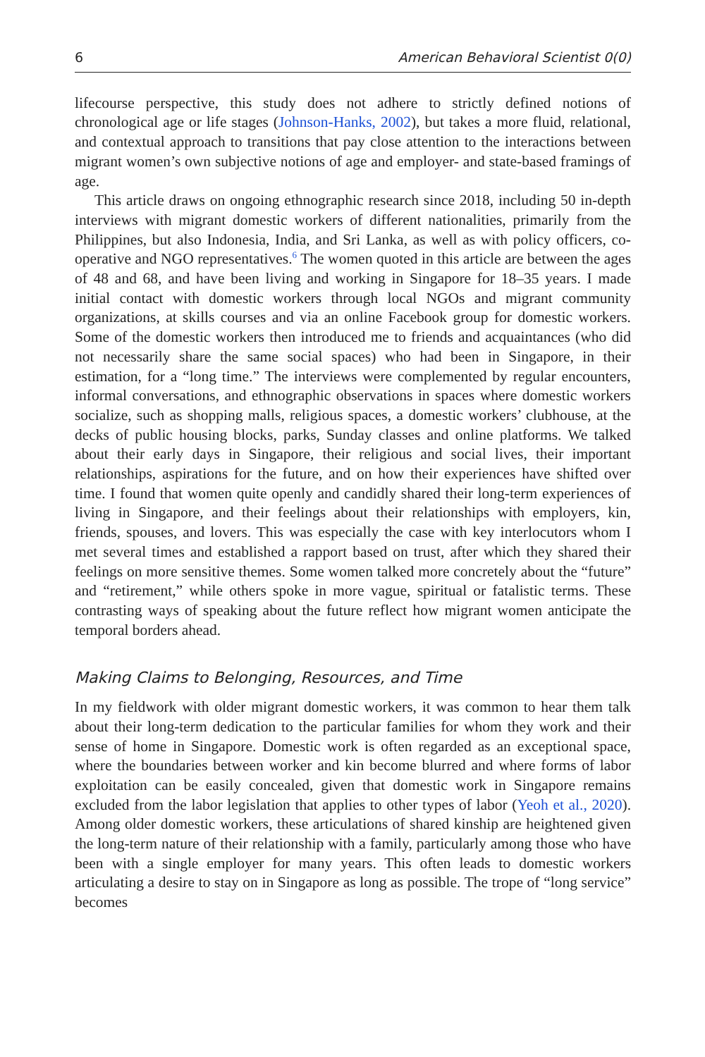6 American Behavioral Scientist 0(0)
lifecourse perspective, this study does not adhere to strictly defined notions of chronological age or life stages (Johnson-Hanks, 2002), but takes a more fluid, relational, and contextual approach to transitions that pay close attention to the interactions between migrant women’s own subjective notions of age and employer- and state-based framings of age.
This article draws on ongoing ethnographic research since 2018, including 50 in-depth interviews with migrant domestic workers of different nationalities, primarily from the Philippines, but also Indonesia, India, and Sri Lanka, as well as with policy officers, co-operative and NGO representatives.<sup>6</sup> The women quoted in this article are between the ages of 48 and 68, and have been living and working in Singapore for 18–35 years. I made initial contact with domestic workers through local NGOs and migrant community organizations, at skills courses and via an online Facebook group for domestic workers. Some of the domestic workers then introduced me to friends and acquaintances (who did not necessarily share the same social spaces) who had been in Singapore, in their estimation, for a “long time.” The interviews were complemented by regular encounters, informal conversations, and ethnographic observations in spaces where domestic workers socialize, such as shopping malls, religious spaces, a domestic workers’ clubhouse, at the decks of public housing blocks, parks, Sunday classes and online platforms. We talked about their early days in Singapore, their religious and social lives, their important relationships, aspirations for the future, and on how their experiences have shifted over time. I found that women quite openly and candidly shared their long-term experiences of living in Singapore, and their feelings about their relationships with employers, kin, friends, spouses, and lovers. This was especially the case with key interlocutors whom I met several times and established a rapport based on trust, after which they shared their feelings on more sensitive themes. Some women talked more concretely about the “future” and “retirement,” while others spoke in more vague, spiritual or fatalistic terms. These contrasting ways of speaking about the future reflect how migrant women anticipate the temporal borders ahead.
Making Claims to Belonging, Resources, and Time
In my fieldwork with older migrant domestic workers, it was common to hear them talk about their long-term dedication to the particular families for whom they work and their sense of home in Singapore. Domestic work is often regarded as an exceptional space, where the boundaries between worker and kin become blurred and where forms of labor exploitation can be easily concealed, given that domestic work in Singapore remains excluded from the labor legislation that applies to other types of labor (Yeoh et al., 2020). Among older domestic workers, these articulations of shared kinship are heightened given the long-term nature of their relationship with a family, particularly among those who have been with a single employer for many years. This often leads to domestic workers articulating a desire to stay on in Singapore as long as possible. The trope of “long service” becomes